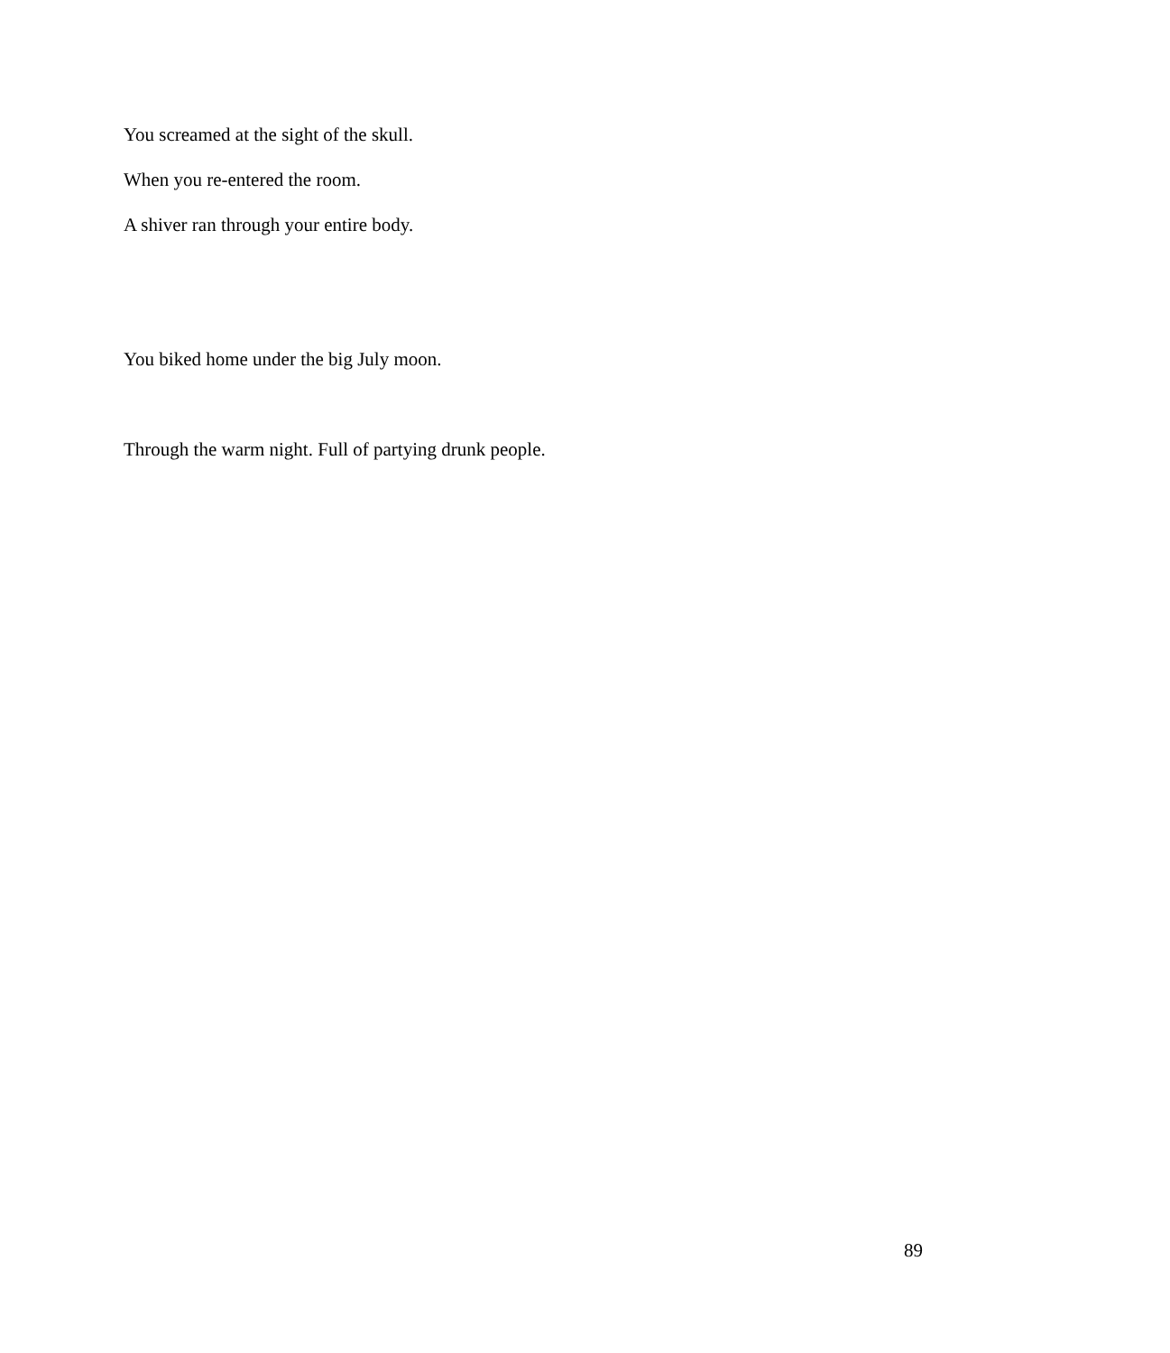You screamed at the sight of the skull.
When you re-entered the room.
A shiver ran through your entire body.
You biked home under the big July moon.
Through the warm night. Full of partying drunk people.
89